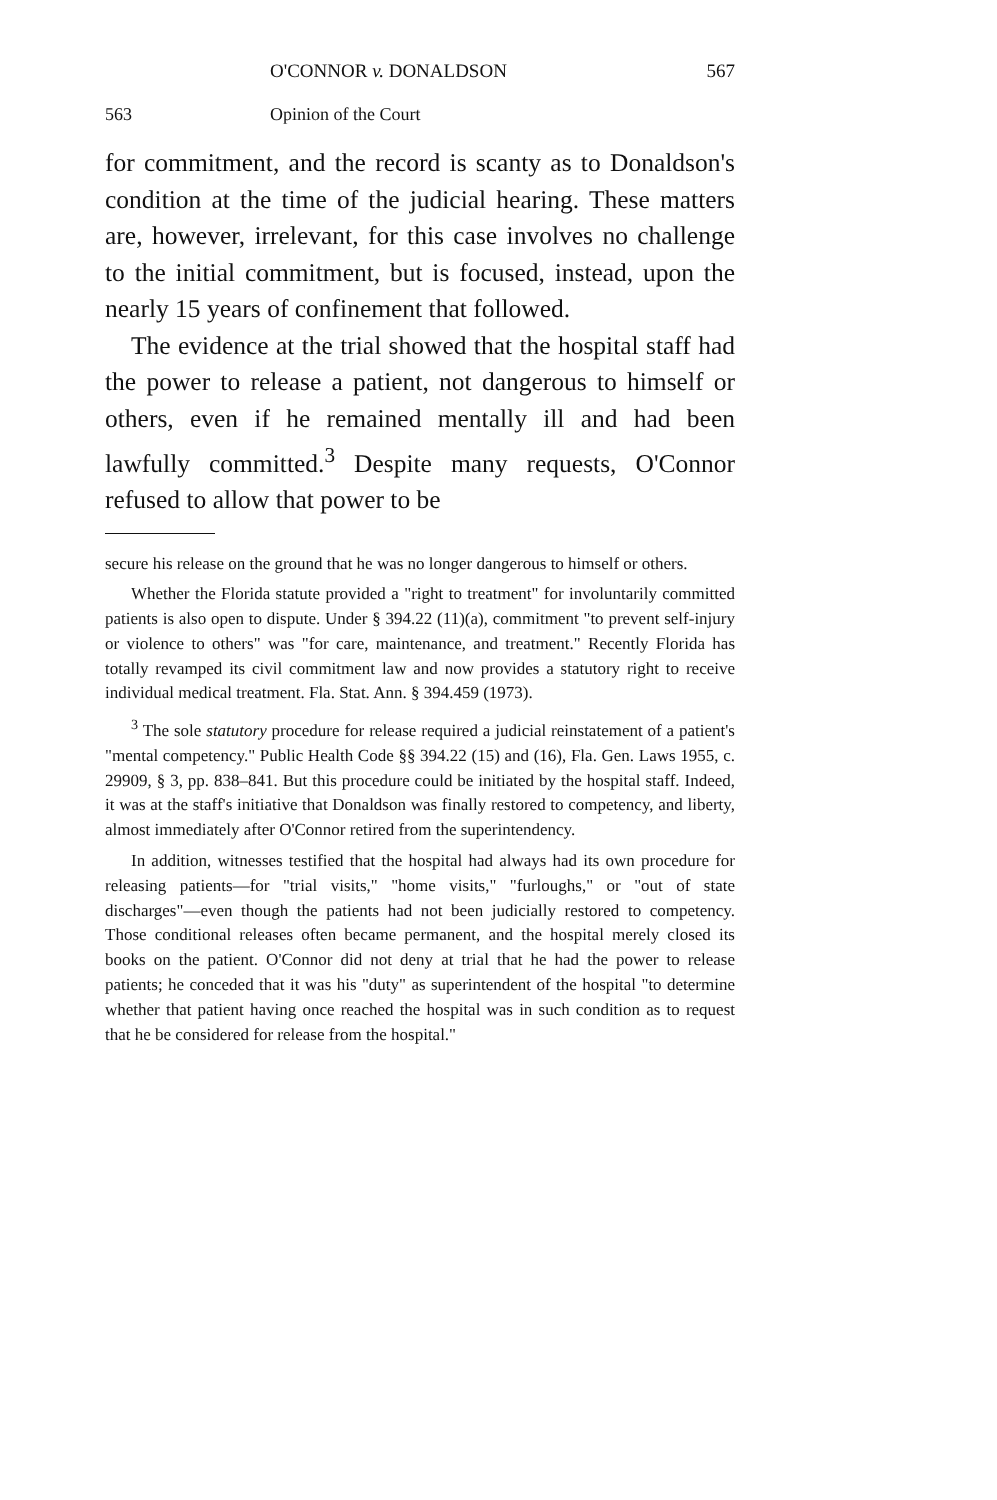O'CONNOR v. DONALDSON 567
563 Opinion of the Court
for commitment, and the record is scanty as to Donaldson's condition at the time of the judicial hearing. These matters are, however, irrelevant, for this case involves no challenge to the initial commitment, but is focused, instead, upon the nearly 15 years of confinement that followed.
The evidence at the trial showed that the hospital staff had the power to release a patient, not dangerous to himself or others, even if he remained mentally ill and had been lawfully committed.<sup>3</sup> Despite many requests, O'Connor refused to allow that power to be
secure his release on the ground that he was no longer dangerous to himself or others.
Whether the Florida statute provided a "right to treatment" for involuntarily committed patients is also open to dispute. Under § 394.22 (11)(a), commitment "to prevent self-injury or violence to others" was "for care, maintenance, and treatment." Recently Florida has totally revamped its civil commitment law and now provides a statutory right to receive individual medical treatment. Fla. Stat. Ann. § 394.459 (1973).
<sup>3</sup> The sole statutory procedure for release required a judicial reinstatement of a patient's "mental competency." Public Health Code §§ 394.22 (15) and (16), Fla. Gen. Laws 1955, c. 29909, § 3, pp. 838–841. But this procedure could be initiated by the hospital staff. Indeed, it was at the staff's initiative that Donaldson was finally restored to competency, and liberty, almost immediately after O'Connor retired from the superintendency.
In addition, witnesses testified that the hospital had always had its own procedure for releasing patients—for "trial visits," "home visits," "furloughs," or "out of state discharges"—even though the patients had not been judicially restored to competency. Those conditional releases often became permanent, and the hospital merely closed its books on the patient. O'Connor did not deny at trial that he had the power to release patients; he conceded that it was his "duty" as superintendent of the hospital "to determine whether that patient having once reached the hospital was in such condition as to request that he be considered for release from the hospital."